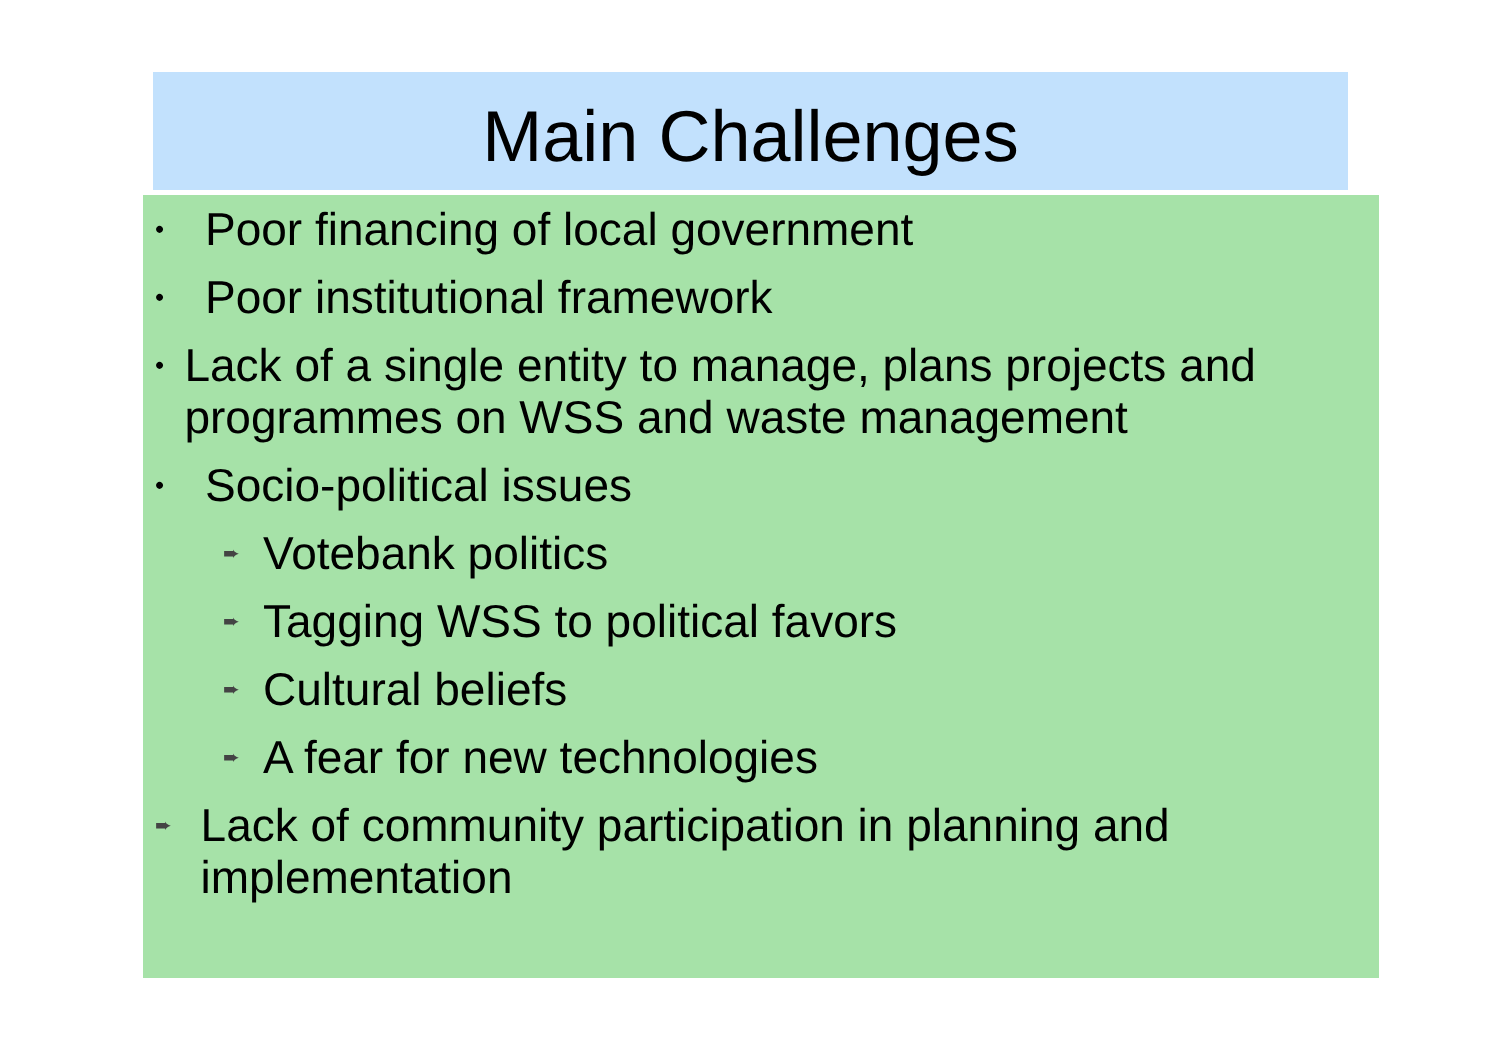Main Challenges
• Poor financing of local government
• Poor institutional framework
• Lack of a single entity to manage, plans projects and programmes on WSS and waste management
• Socio-political issues
➨ Votebank politics
➨ Tagging WSS to political favors
➨ Cultural beliefs
➨ A fear for new technologies
➨ Lack of community participation in planning and implementation